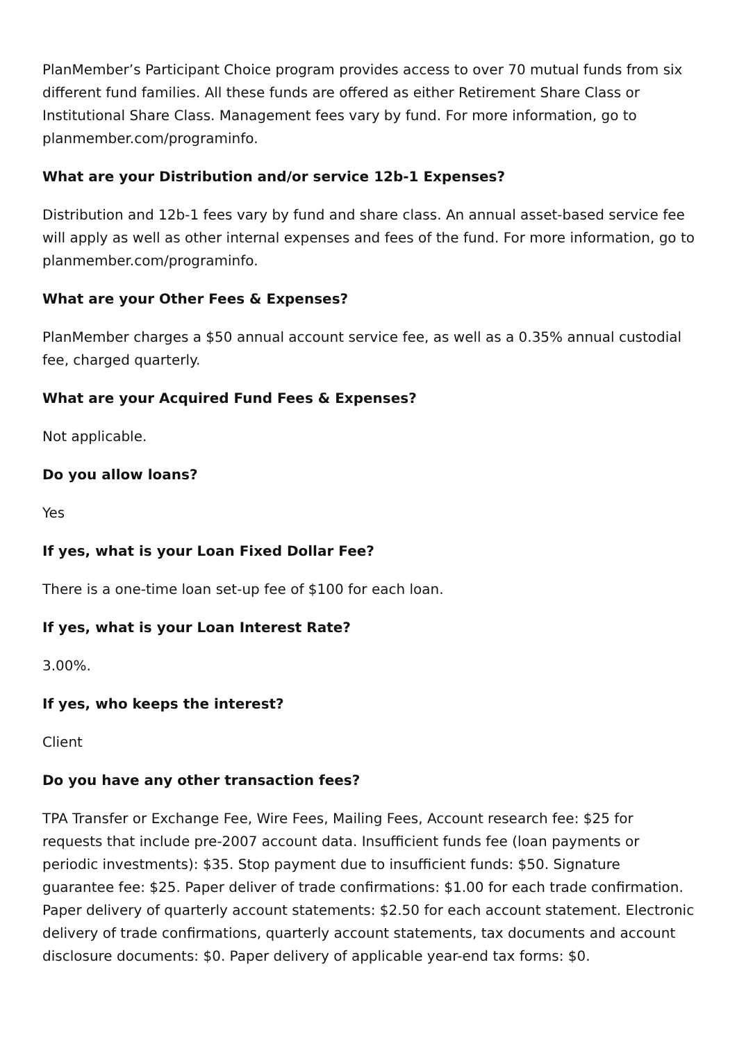PlanMember’s Participant Choice program provides access to over 70 mutual funds from six different fund families. All these funds are offered as either Retirement Share Class or Institutional Share Class. Management fees vary by fund. For more information, go to planmember.com/programinfo.
What are your Distribution and/or service 12b-1 Expenses?
Distribution and 12b-1 fees vary by fund and share class. An annual asset-based service fee will apply as well as other internal expenses and fees of the fund. For more information, go to planmember.com/programinfo.
What are your Other Fees & Expenses?
PlanMember charges a $50 annual account service fee, as well as a 0.35% annual custodial fee, charged quarterly.
What are your Acquired Fund Fees & Expenses?
Not applicable.
Do you allow loans?
Yes
If yes, what is your Loan Fixed Dollar Fee?
There is a one-time loan set-up fee of $100 for each loan.
If yes, what is your Loan Interest Rate?
3.00%.
If yes, who keeps the interest?
Client
Do you have any other transaction fees?
TPA Transfer or Exchange Fee, Wire Fees, Mailing Fees, Account research fee: $25 for requests that include pre-2007 account data. Insufficient funds fee (loan payments or periodic investments): $35. Stop payment due to insufficient funds: $50. Signature guarantee fee: $25. Paper deliver of trade confirmations: $1.00 for each trade confirmation. Paper delivery of quarterly account statements: $2.50 for each account statement. Electronic delivery of trade confirmations, quarterly account statements, tax documents and account disclosure documents: $0. Paper delivery of applicable year-end tax forms: $0.